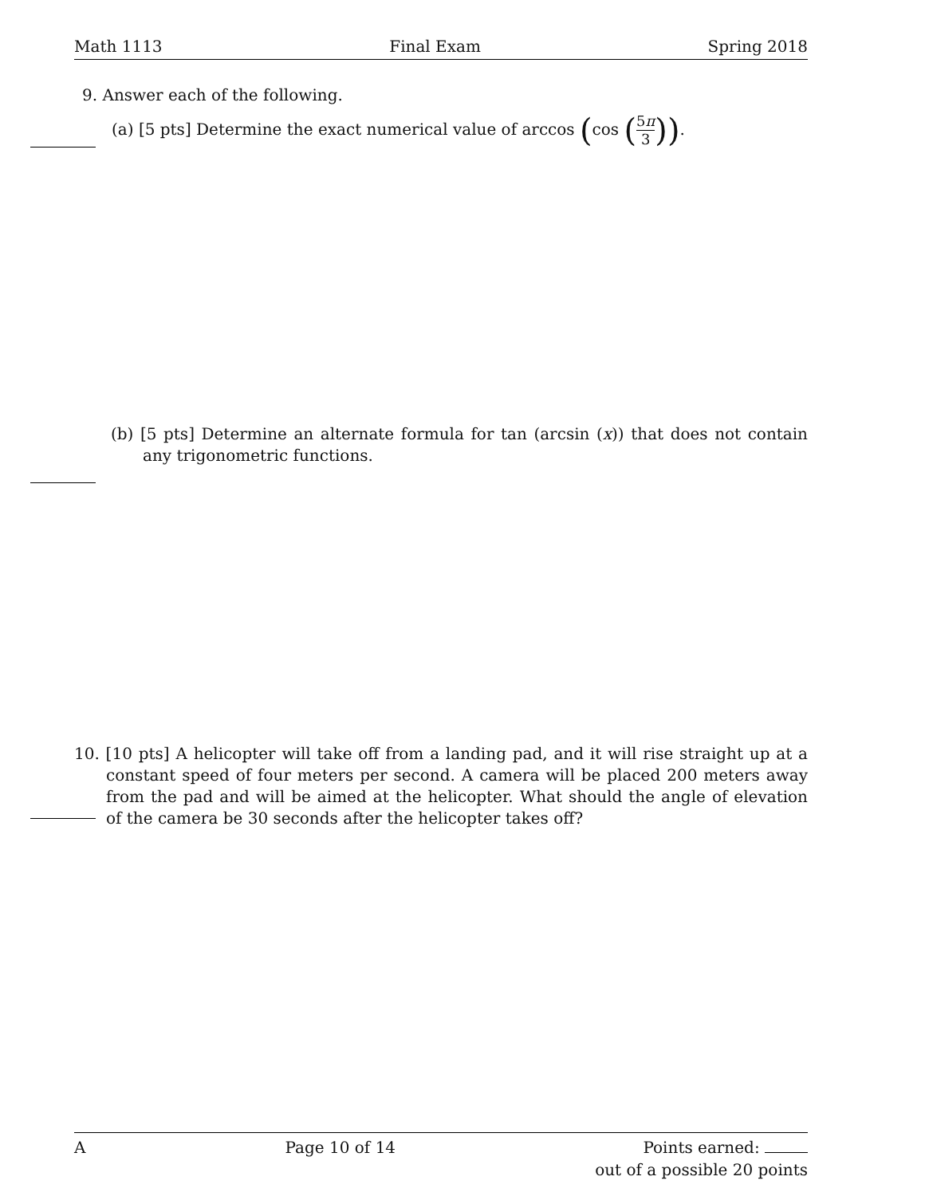Math 1113 Final Exam Spring 2018
9. Answer each of the following.
(a) [5 pts] Determine the exact numerical value of arccos (cos (5π 3)).
(b) [5 pts] Determine an alternate formula for tan (arcsin (x)) that does not contain any trigonometric functions.
10. [10 pts] A helicopter will take off from a landing pad, and it will rise straight up at a constant speed of four meters per second. A camera will be placed 200 meters away from the pad and will be aimed at the helicopter. What should the angle of elevation of the camera be 30 seconds after the helicopter takes off?
A Page 10 of 14 Points earned:
out of a possible 20 points